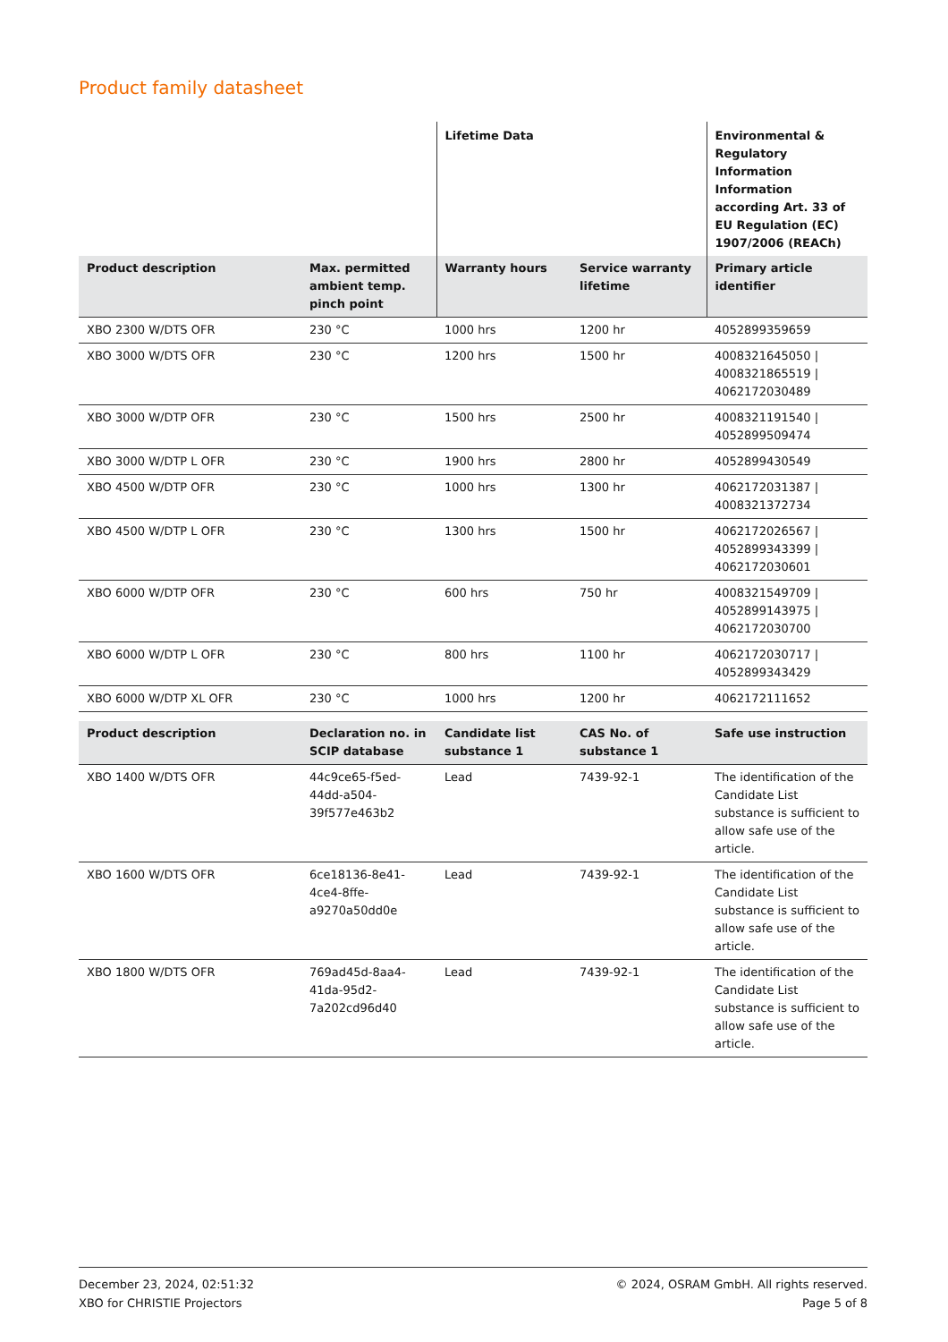Product family datasheet
| | | Lifetime Data | | Environmental & Regulatory Information Information according Art. 33 of EU Regulation (EC) 1907/2006 (REACh) |
| --- | --- | --- | --- | --- |
| Product description | Max. permitted ambient temp. pinch point | Warranty hours | Service warranty lifetime | Primary article identifier |
| XBO 2300 W/DTS OFR | 230 °C | 1000 hrs | 1200 hr | 4052899359659 |
| XBO 3000 W/DTS OFR | 230 °C | 1200 hrs | 1500 hr | 4008321645050 / 4008321865519 / 4062172030489 |
| XBO 3000 W/DTP OFR | 230 °C | 1500 hrs | 2500 hr | 4008321191540 / 4052899509474 |
| XBO 3000 W/DTP L OFR | 230 °C | 1900 hrs | 2800 hr | 4052899430549 |
| XBO 4500 W/DTP OFR | 230 °C | 1000 hrs | 1300 hr | 4062172031387 / 4008321372734 |
| XBO 4500 W/DTP L OFR | 230 °C | 1300 hrs | 1500 hr | 4062172026567 / 4052899343399 / 4062172030601 |
| XBO 6000 W/DTP OFR | 230 °C | 600 hrs | 750 hr | 4008321549709 / 4052899143975 / 4062172030700 |
| XBO 6000 W/DTP L OFR | 230 °C | 800 hrs | 1100 hr | 4062172030717 / 4052899343429 |
| XBO 6000 W/DTP XL OFR | 230 °C | 1000 hrs | 1200 hr | 4062172111652 |
| Product description | Declaration no. in SCIP database | Candidate list substance 1 | CAS No. of substance 1 | Safe use instruction |
| --- | --- | --- | --- | --- |
| XBO 1400 W/DTS OFR | 44c9ce65-f5ed-44dd-a504-39f577e463b2 | Lead | 7439-92-1 | The identification of the Candidate List substance is sufficient to allow safe use of the article. |
| XBO 1600 W/DTS OFR | 6ce18136-8e41-4ce4-8ffe-a9270a50dd0e | Lead | 7439-92-1 | The identification of the Candidate List substance is sufficient to allow safe use of the article. |
| XBO 1800 W/DTS OFR | 769ad45d-8aa4-41da-95d2-7a202cd96d40 | Lead | 7439-92-1 | The identification of the Candidate List substance is sufficient to allow safe use of the article. |
December 23, 2024, 02:51:32
XBO for CHRISTIE Projectors
© 2024, OSRAM GmbH. All rights reserved.
Page 5 of 8